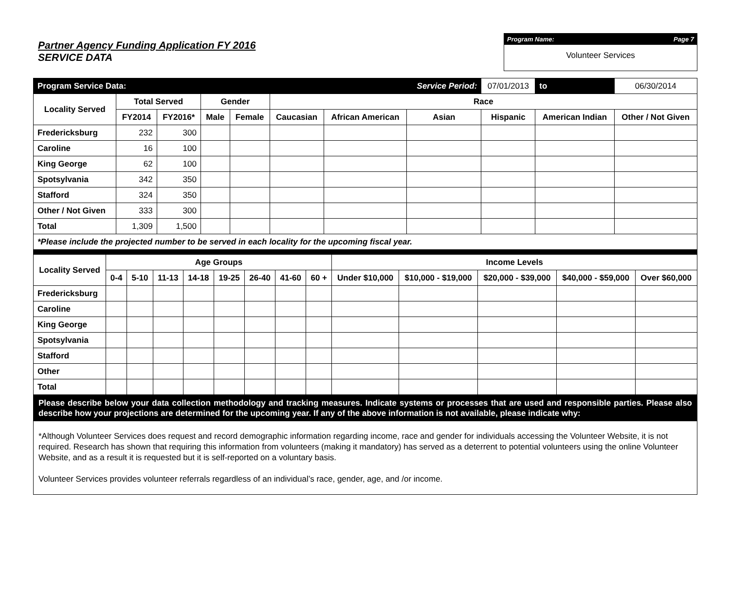Partner Agency Funding Application FY 2016
SERVICE DATA
Program Name: Page 7
Volunteer Services
| Program Service Data: | | | | | | | Service Period: | | 07/01/2013 | to | 06/30/2014 |
| Locality Served | Total Served | | Gender | | Race | | | | | | |
| | FY2014 | FY2016* | Male | Female | Caucasian | African American | Asian | Hispanic | | American Indian | Other / Not Given |
| Fredericksburg | 232 | 300 | | | | | | | | | |
| Caroline | 16 | 100 | | | | | | | | | |
| King George | 62 | 100 | | | | | | | | | |
| Spotsylvania | 342 | 350 | | | | | | | | | |
| Stafford | 324 | 350 | | | | | | | | | |
| Other / Not Given | 333 | 300 | | | | | | | | | |
| Total | 1,309 | 1,500 | | | | | | | | | |
| *Please include the projected number to be served in each locality for the upcoming fiscal year. | | | | | | | | | | | |
| Locality Served | Age Groups | | | | | | | | Income Levels | | | | |
| --- | --- | --- | --- | --- | --- | --- | --- | --- | --- | --- | --- | --- | --- |
| | 0-4 | 5-10 | 11-13 | 14-18 | 19-25 | 26-40 | 41-60 | 60 + | Under $10,000 | $10,000 - $19,000 | $20,000 - $39,000 | $40,000 - $59,000 | Over $60,000 |
| Fredericksburg | | | | | | | | | | | | | |
| Caroline | | | | | | | | | | | | | |
| King George | | | | | | | | | | | | | |
| Spotsylvania | | | | | | | | | | | | | |
| Stafford | | | | | | | | | | | | | |
| Other | | | | | | | | | | | | | |
| Total | | | | | | | | | | | | | |
Please describe below your data collection methodology and tracking measures. Indicate systems or processes that are used and responsible parties. Please also describe how your projections are determined for the upcoming year. If any of the above information is not available, please indicate why:
*Although Volunteer Services does request and record demographic information regarding income, race and gender for individuals accessing the Volunteer Website, it is not required. Research has shown that requiring this information from volunteers (making it mandatory) has served as a deterrent to potential volunteers using the online Volunteer Website, and as a result it is requested but it is self-reported on a voluntary basis.
Volunteer Services provides volunteer referrals regardless of an individual’s race, gender, age, and /or income.